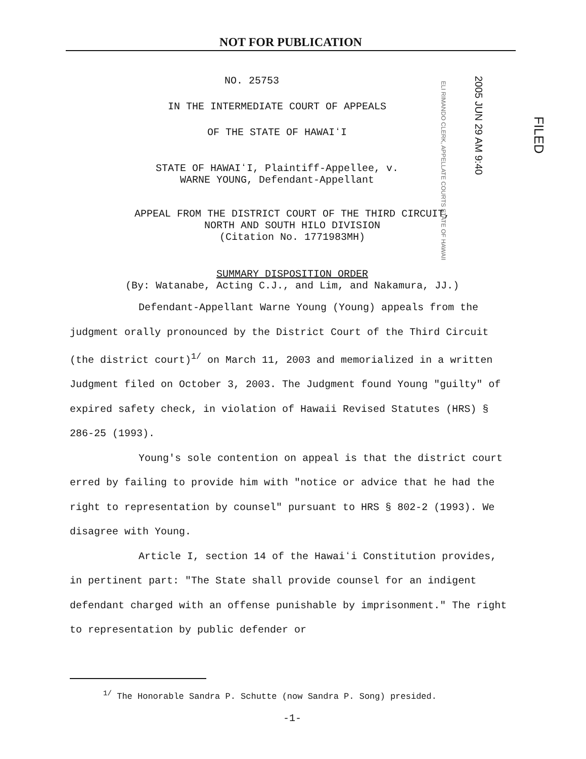NOT FOR PUBLICATION
ELI RIMANDO CLERK, APPELLATE COURTS STATE OF HAWAII
2005 JUN 29 AM 9:40
FILED
NO. 25753
IN THE INTERMEDIATE COURT OF APPEALS
OF THE STATE OF HAWAIʻI
STATE OF HAWAIʻI, Plaintiff-Appellee, v.
WARNE YOUNG, Defendant-Appellant
APPEAL FROM THE DISTRICT COURT OF THE THIRD CIRCUIT,
NORTH AND SOUTH HILO DIVISION
(Citation No. 1771983MH)
SUMMARY DISPOSITION ORDER
(By: Watanabe, Acting C.J., and Lim, and Nakamura, JJ.)
Defendant-Appellant Warne Young (Young) appeals from the judgment orally pronounced by the District Court of the Third Circuit (the district court)<sup>1/</sup> on March 11, 2003 and memorialized in a written Judgment filed on October 3, 2003. The Judgment found Young "guilty" of expired safety check, in violation of Hawaii Revised Statutes (HRS) § 286-25 (1993).
Young's sole contention on appeal is that the district court erred by failing to provide him with "notice or advice that he had the right to representation by counsel" pursuant to HRS § 802-2 (1993). We disagree with Young.
Article I, section 14 of the Hawaiʻi Constitution provides, in pertinent part: "The State shall provide counsel for an indigent defendant charged with an offense punishable by imprisonment." The right to representation by public defender or
<sup>1/</sup> The Honorable Sandra P. Schutte (now Sandra P. Song) presided.
-1-